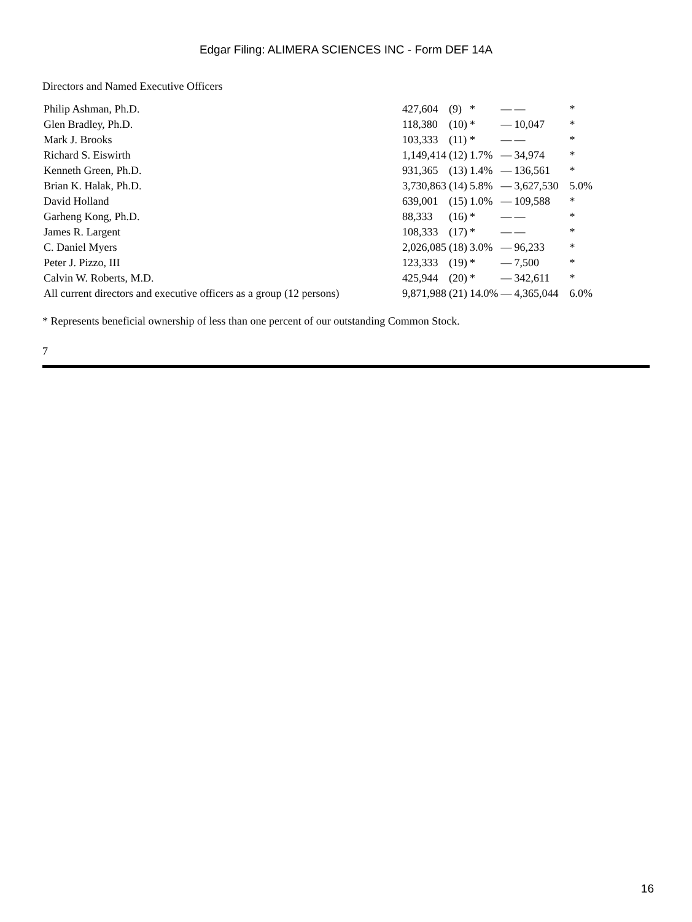Edgar Filing: ALIMERA SCIENCES INC - Form DEF 14A
Directors and Named Executive Officers
| Philip Ashman, Ph.D. | 427,604 | (9) | * | — | — | * |
| Glen Bradley, Ph.D. | 118,380 | (10) | * | — | 10,047 | * |
| Mark J. Brooks | 103,333 | (11) | * | — | — | * |
| Richard S. Eiswirth | 1,149,414 | (12) | 1.7% | — | 34,974 | * |
| Kenneth Green, Ph.D. | 931,365 | (13) | 1.4% | — | 136,561 | * |
| Brian K. Halak, Ph.D. | 3,730,863 | (14) | 5.8% | — | 3,627,530 | 5.0% |
| David Holland | 639,001 | (15) | 1.0% | — | 109,588 | * |
| Garheng Kong, Ph.D. | 88,333 | (16) | * | — | — | * |
| James R. Largent | 108,333 | (17) | * | — | — | * |
| C. Daniel Myers | 2,026,085 | (18) | 3.0% | — | 96,233 | * |
| Peter J. Pizzo, III | 123,333 | (19) | * | — | 7,500 | * |
| Calvin W. Roberts, M.D. | 425,944 | (20) | * | — | 342,611 | * |
| All current directors and executive officers as a group (12 persons) | 9,871,988 | (21) | 14.0% | — | 4,365,044 | 6.0% |
* Represents beneficial ownership of less than one percent of our outstanding Common Stock.
7
16